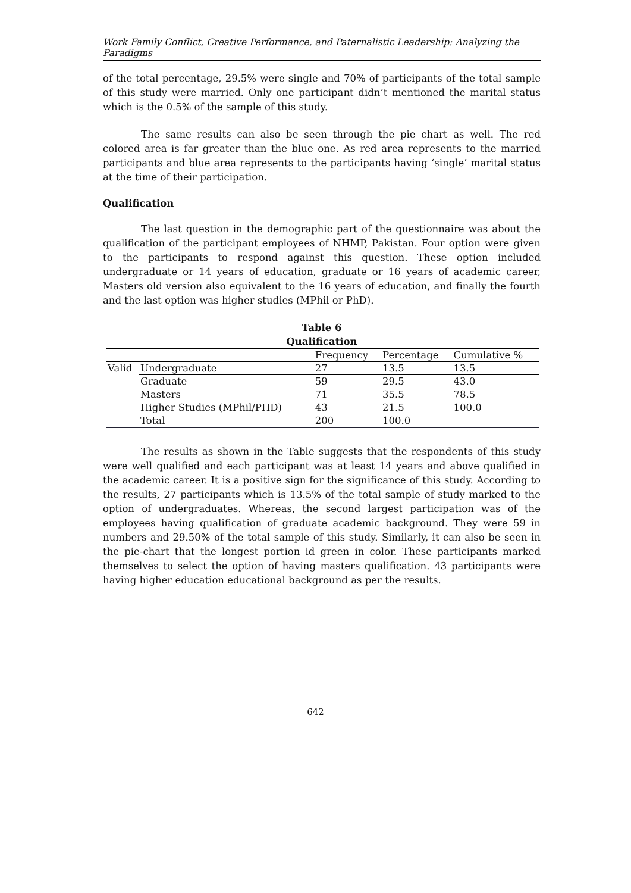Work Family Conflict, Creative Performance, and Paternalistic Leadership: Analyzing the Paradigms
of the total percentage, 29.5% were single and 70% of participants of the total sample of this study were married. Only one participant didn’t mentioned the marital status which is the 0.5% of the sample of this study.
The same results can also be seen through the pie chart as well. The red colored area is far greater than the blue one. As red area represents to the married participants and blue area represents to the participants having ‘single’ marital status at the time of their participation.
Qualification
The last question in the demographic part of the questionnaire was about the qualification of the participant employees of NHMP, Pakistan. Four option were given to the participants to respond against this question. These option included undergraduate or 14 years of education, graduate or 16 years of academic career, Masters old version also equivalent to the 16 years of education, and finally the fourth and the last option was higher studies (MPhil or PhD).
Table 6
Qualification
| | | Frequency | Percentage | Cumulative % |
| --- | --- | --- | --- | --- |
| Valid | Undergraduate | 27 | 13.5 | 13.5 |
| | Graduate | 59 | 29.5 | 43.0 |
| | Masters | 71 | 35.5 | 78.5 |
| | Higher Studies (MPhil/PHD) | 43 | 21.5 | 100.0 |
| | Total | 200 | 100.0 | |
The results as shown in the Table suggests that the respondents of this study were well qualified and each participant was at least 14 years and above qualified in the academic career. It is a positive sign for the significance of this study. According to the results, 27 participants which is 13.5% of the total sample of study marked to the option of undergraduates. Whereas, the second largest participation was of the employees having qualification of graduate academic background. They were 59 in numbers and 29.50% of the total sample of this study. Similarly, it can also be seen in the pie-chart that the longest portion id green in color. These participants marked themselves to select the option of having masters qualification. 43 participants were having higher education educational background as per the results.
642